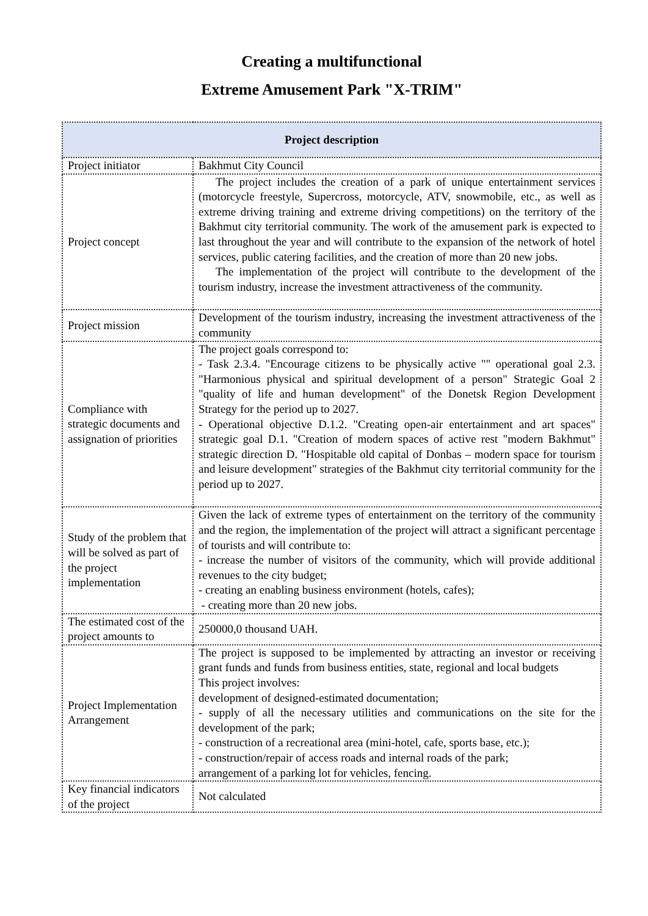Creating a multifunctional
Extreme Amusement Park "X-TRIM"
| Project description | |
| --- | --- |
| Project initiator | Bakhmut City Council |
| Project concept | The project includes the creation of a park of unique entertainment services (motorcycle freestyle, Supercross, motorcycle, ATV, snowmobile, etc., as well as extreme driving training and extreme driving competitions) on the territory of the Bakhmut city territorial community. The work of the amusement park is expected to last throughout the year and will contribute to the expansion of the network of hotel services, public catering facilities, and the creation of more than 20 new jobs. The implementation of the project will contribute to the development of the tourism industry, increase the investment attractiveness of the community. |
| Project mission | Development of the tourism industry, increasing the investment attractiveness of the community |
| Compliance with strategic documents and assignation of priorities | The project goals correspond to: - Task 2.3.4. "Encourage citizens to be physically active "" operational goal 2.3. "Harmonious physical and spiritual development of a person" Strategic Goal 2 "quality of life and human development" of the Donetsk Region Development Strategy for the period up to 2027. - Operational objective D.1.2. "Creating open-air entertainment and art spaces" strategic goal D.1. "Creation of modern spaces of active rest "modern Bakhmut" strategic direction D. "Hospitable old capital of Donbas – modern space for tourism and leisure development" strategies of the Bakhmut city territorial community for the period up to 2027. |
| Study of the problem that will be solved as part of the project implementation | Given the lack of extreme types of entertainment on the territory of the community and the region, the implementation of the project will attract a significant percentage of tourists and will contribute to: - increase the number of visitors of the community, which will provide additional revenues to the city budget; - creating an enabling business environment (hotels, cafes); - creating more than 20 new jobs. |
| The estimated cost of the project amounts to | 250000,0 thousand UAH. |
| Project Implementation Arrangement | The project is supposed to be implemented by attracting an investor or receiving grant funds and funds from business entities, state, regional and local budgets This project involves: development of designed-estimated documentation; - supply of all the necessary utilities and communications on the site for the development of the park; - construction of a recreational area (mini-hotel, cafe, sports base, etc.); - construction/repair of access roads and internal roads of the park; arrangement of a parking lot for vehicles, fencing. |
| Key financial indicators of the project | Not calculated |